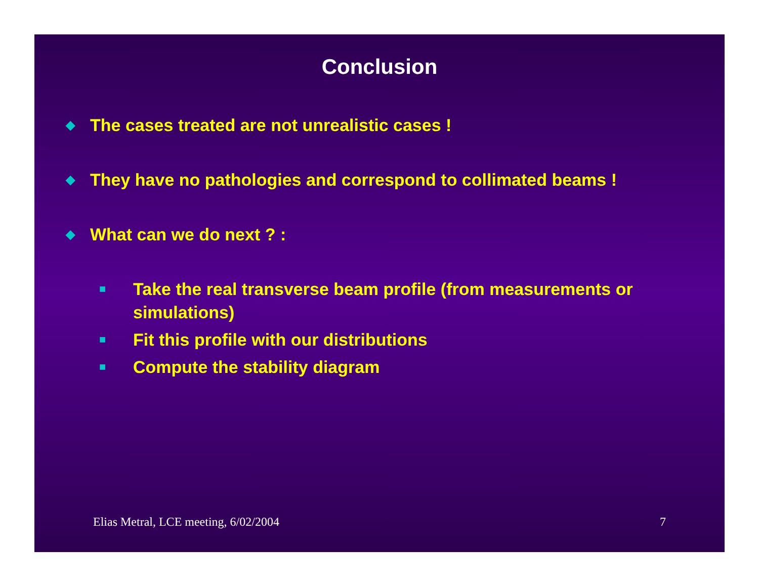Conclusion
◆ The cases treated are not unrealistic cases !
◆ They have no pathologies and correspond to collimated beams !
◆ What can we do next ? :
■ Take the real transverse beam profile (from measurements or simulations)
■ Fit this profile with our distributions
■ Compute the stability diagram
Elias Metral, LCE meeting, 6/02/2004 7